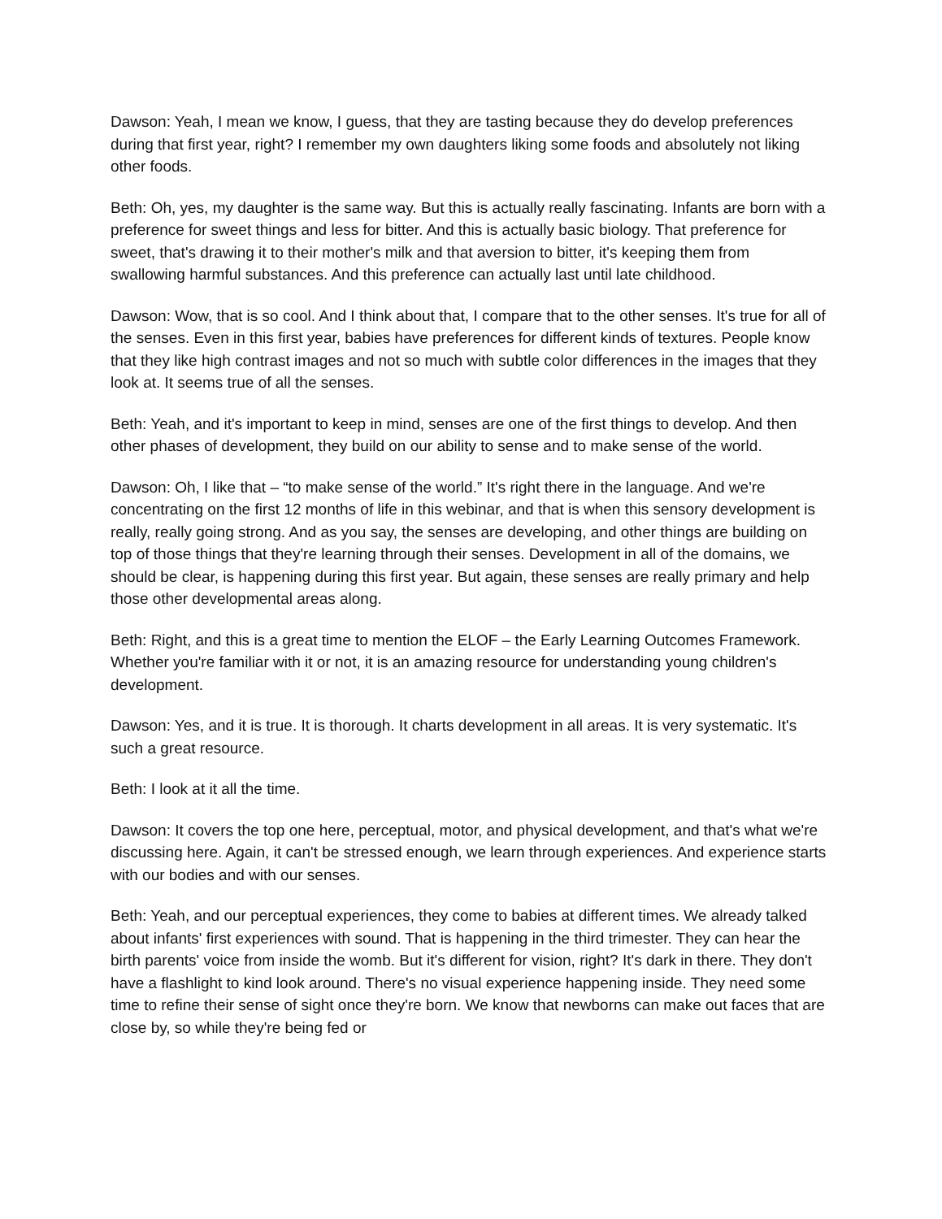Dawson: Yeah, I mean we know, I guess, that they are tasting because they do develop preferences during that first year, right? I remember my own daughters liking some foods and absolutely not liking other foods.
Beth: Oh, yes, my daughter is the same way. But this is actually really fascinating. Infants are born with a preference for sweet things and less for bitter. And this is actually basic biology. That preference for sweet, that's drawing it to their mother's milk and that aversion to bitter, it's keeping them from swallowing harmful substances. And this preference can actually last until late childhood.
Dawson: Wow, that is so cool. And I think about that, I compare that to the other senses. It's true for all of the senses. Even in this first year, babies have preferences for different kinds of textures. People know that they like high contrast images and not so much with subtle color differences in the images that they look at. It seems true of all the senses.
Beth: Yeah, and it's important to keep in mind, senses are one of the first things to develop. And then other phases of development, they build on our ability to sense and to make sense of the world.
Dawson: Oh, I like that – “to make sense of the world.” It's right there in the language. And we're concentrating on the first 12 months of life in this webinar, and that is when this sensory development is really, really going strong. And as you say, the senses are developing, and other things are building on top of those things that they're learning through their senses. Development in all of the domains, we should be clear, is happening during this first year. But again, these senses are really primary and help those other developmental areas along.
Beth: Right, and this is a great time to mention the ELOF – the Early Learning Outcomes Framework. Whether you're familiar with it or not, it is an amazing resource for understanding young children's development.
Dawson: Yes, and it is true. It is thorough. It charts development in all areas. It is very systematic. It's such a great resource.
Beth: I look at it all the time.
Dawson: It covers the top one here, perceptual, motor, and physical development, and that's what we're discussing here. Again, it can't be stressed enough, we learn through experiences. And experience starts with our bodies and with our senses.
Beth: Yeah, and our perceptual experiences, they come to babies at different times. We already talked about infants' first experiences with sound. That is happening in the third trimester. They can hear the birth parents' voice from inside the womb. But it's different for vision, right? It's dark in there. They don't have a flashlight to kind look around. There's no visual experience happening inside. They need some time to refine their sense of sight once they're born. We know that newborns can make out faces that are close by, so while they're being fed or